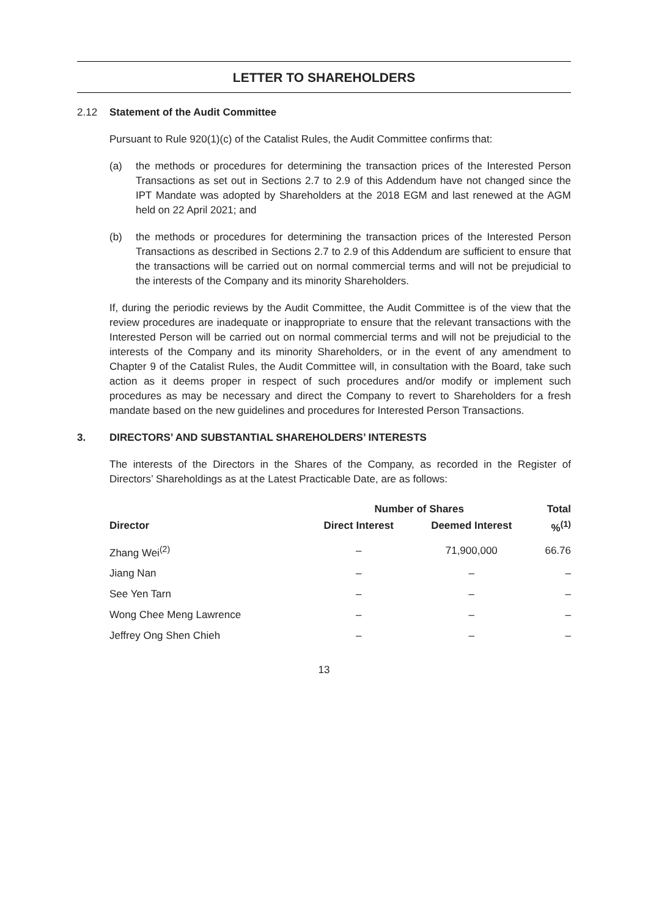LETTER TO SHAREHOLDERS
2.12 Statement of the Audit Committee
Pursuant to Rule 920(1)(c) of the Catalist Rules, the Audit Committee confirms that:
(a) the methods or procedures for determining the transaction prices of the Interested Person Transactions as set out in Sections 2.7 to 2.9 of this Addendum have not changed since the IPT Mandate was adopted by Shareholders at the 2018 EGM and last renewed at the AGM held on 22 April 2021; and
(b) the methods or procedures for determining the transaction prices of the Interested Person Transactions as described in Sections 2.7 to 2.9 of this Addendum are sufficient to ensure that the transactions will be carried out on normal commercial terms and will not be prejudicial to the interests of the Company and its minority Shareholders.
If, during the periodic reviews by the Audit Committee, the Audit Committee is of the view that the review procedures are inadequate or inappropriate to ensure that the relevant transactions with the Interested Person will be carried out on normal commercial terms and will not be prejudicial to the interests of the Company and its minority Shareholders, or in the event of any amendment to Chapter 9 of the Catalist Rules, the Audit Committee will, in consultation with the Board, take such action as it deems proper in respect of such procedures and/or modify or implement such procedures as may be necessary and direct the Company to revert to Shareholders for a fresh mandate based on the new guidelines and procedures for Interested Person Transactions.
3. DIRECTORS’ AND SUBSTANTIAL SHAREHOLDERS’ INTERESTS
The interests of the Directors in the Shares of the Company, as recorded in the Register of Directors’ Shareholdings as at the Latest Practicable Date, are as follows:
| | Number of Shares | | Total |
| --- | --- | --- | --- |
| Director | Direct Interest | Deemed Interest | %<sup>(1)</sup> |
| Zhang Wei<sup>(2)</sup> | – | 71,900,000 | 66.76 |
| Jiang Nan | – | – | – |
| See Yen Tarn | – | – | – |
| Wong Chee Meng Lawrence | – | – | – |
| Jeffrey Ong Shen Chieh | – | – | – |
13